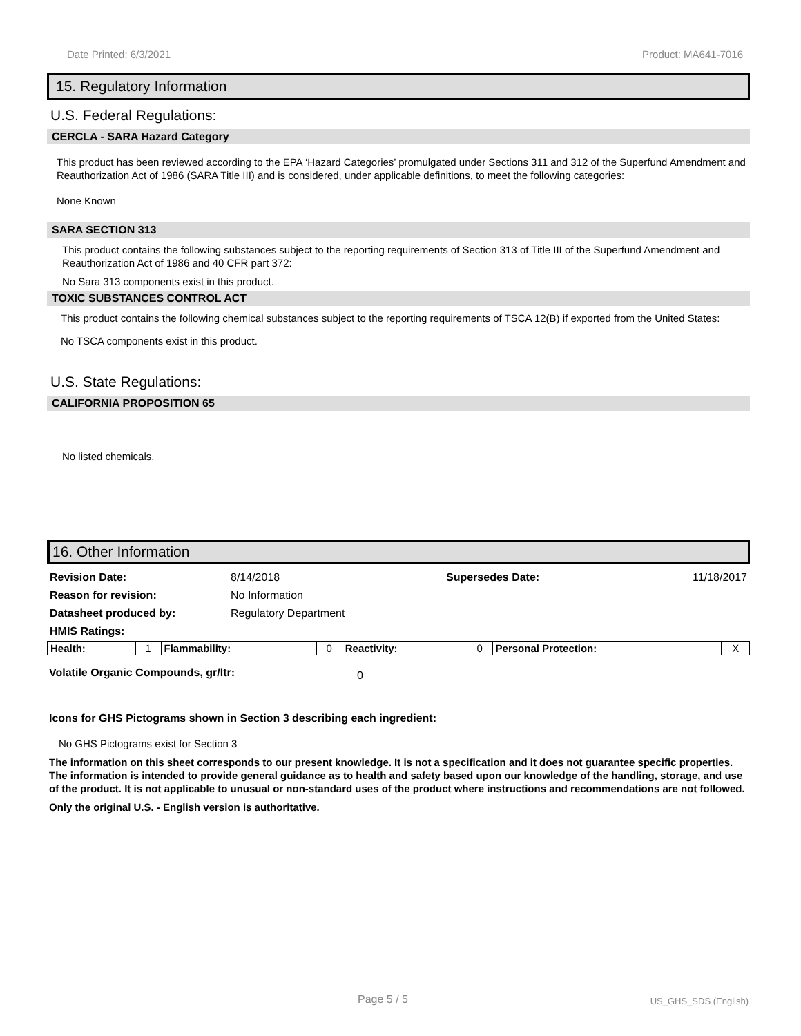Date Printed: 6/3/2021 Product: MA641-7016
15. Regulatory Information
U.S. Federal Regulations:
CERCLA - SARA Hazard Category
This product has been reviewed according to the EPA ‘Hazard Categories’ promulgated under Sections 311 and 312 of the Superfund Amendment and Reauthorization Act of 1986 (SARA Title III) and is considered, under applicable definitions, to meet the following categories:
None Known
SARA SECTION 313
This product contains the following substances subject to the reporting requirements of Section 313 of Title III of the Superfund Amendment and Reauthorization Act of 1986 and 40 CFR part 372:
No Sara 313 components exist in this product.
TOXIC SUBSTANCES CONTROL ACT
This product contains the following chemical substances subject to the reporting requirements of TSCA 12(B) if exported from the United States:
No TSCA components exist in this product.
U.S. State Regulations:
CALIFORNIA PROPOSITION 65
No listed chemicals.
16. Other Information
| Revision Date: | 8/14/2018 | Supersedes Date: | 11/18/2017 |
| Reason for revision: | No Information | | |
| Datasheet produced by: | Regulatory Department | | |
| HMIS Ratings: | | | |
| Health: | 1 | Flammability: | 0 | Reactivity: | 0 | Personal Protection: | X |
Volatile Organic Compounds, gr/ltr: 0
Icons for GHS Pictograms shown in Section 3 describing each ingredient:
No GHS Pictograms exist for Section 3
The information on this sheet corresponds to our present knowledge. It is not a specification and it does not guarantee specific properties. The information is intended to provide general guidance as to health and safety based upon our knowledge of the handling, storage, and use of the product. It is not applicable to unusual or non-standard uses of the product where instructions and recommendations are not followed.
Only the original U.S. - English version is authoritative.
Page 5 / 5 US_GHS_SDS (English)